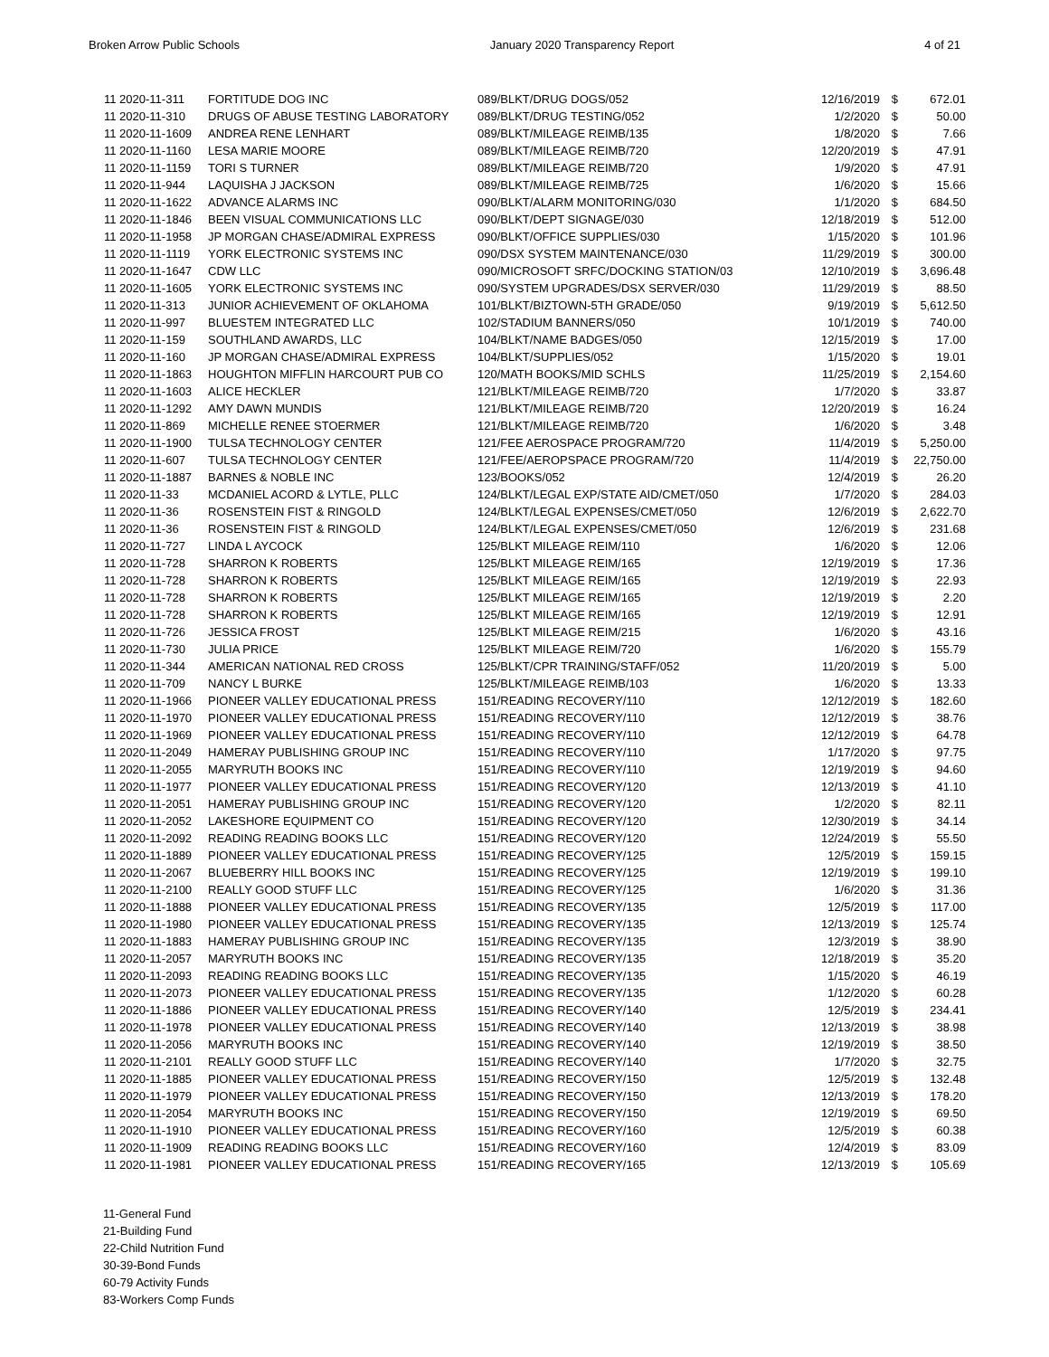Broken Arrow Public Schools January 2020 Transparency Report 4 of 21
| 11 2020-11-311 | FORTITUDE DOG INC | 089/BLKT/DRUG DOGS/052 | 12/16/2019 | $ | 672.01 |
| 11 2020-11-310 | DRUGS OF ABUSE TESTING LABORATORY | 089/BLKT/DRUG TESTING/052 | 1/2/2020 | $ | 50.00 |
| 11 2020-11-1609 | ANDREA RENE LENHART | 089/BLKT/MILEAGE REIMB/135 | 1/8/2020 | $ | 7.66 |
| 11 2020-11-1160 | LESA MARIE MOORE | 089/BLKT/MILEAGE REIMB/720 | 12/20/2019 | $ | 47.91 |
| 11 2020-11-1159 | TORI S TURNER | 089/BLKT/MILEAGE REIMB/720 | 1/9/2020 | $ | 47.91 |
| 11 2020-11-944 | LAQUISHA J JACKSON | 089/BLKT/MILEAGE REIMB/725 | 1/6/2020 | $ | 15.66 |
| 11 2020-11-1622 | ADVANCE ALARMS INC | 090/BLKT/ALARM MONITORING/030 | 1/1/2020 | $ | 684.50 |
| 11 2020-11-1846 | BEEN VISUAL COMMUNICATIONS LLC | 090/BLKT/DEPT SIGNAGE/030 | 12/18/2019 | $ | 512.00 |
| 11 2020-11-1958 | JP MORGAN CHASE/ADMIRAL EXPRESS | 090/BLKT/OFFICE SUPPLIES/030 | 1/15/2020 | $ | 101.96 |
| 11 2020-11-1119 | YORK ELECTRONIC SYSTEMS INC | 090/DSX SYSTEM MAINTENANCE/030 | 11/29/2019 | $ | 300.00 |
| 11 2020-11-1647 | CDW LLC | 090/MICROSOFT SRFC/DOCKING STATION/03 | 12/10/2019 | $ | 3,696.48 |
| 11 2020-11-1605 | YORK ELECTRONIC SYSTEMS INC | 090/SYSTEM UPGRADES/DSX SERVER/030 | 11/29/2019 | $ | 88.50 |
| 11 2020-11-313 | JUNIOR ACHIEVEMENT OF OKLAHOMA | 101/BLKT/BIZTOWN-5TH GRADE/050 | 9/19/2019 | $ | 5,612.50 |
| 11 2020-11-997 | BLUESTEM INTEGRATED LLC | 102/STADIUM BANNERS/050 | 10/1/2019 | $ | 740.00 |
| 11 2020-11-159 | SOUTHLAND AWARDS, LLC | 104/BLKT/NAME BADGES/050 | 12/15/2019 | $ | 17.00 |
| 11 2020-11-160 | JP MORGAN CHASE/ADMIRAL EXPRESS | 104/BLKT/SUPPLIES/052 | 1/15/2020 | $ | 19.01 |
| 11 2020-11-1863 | HOUGHTON MIFFLIN HARCOURT PUB CO | 120/MATH BOOKS/MID SCHLS | 11/25/2019 | $ | 2,154.60 |
| 11 2020-11-1603 | ALICE HECKLER | 121/BLKT/MILEAGE REIMB/720 | 1/7/2020 | $ | 33.87 |
| 11 2020-11-1292 | AMY DAWN MUNDIS | 121/BLKT/MILEAGE REIMB/720 | 12/20/2019 | $ | 16.24 |
| 11 2020-11-869 | MICHELLE RENEE STOERMER | 121/BLKT/MILEAGE REIMB/720 | 1/6/2020 | $ | 3.48 |
| 11 2020-11-1900 | TULSA TECHNOLOGY CENTER | 121/FEE AEROSPACE PROGRAM/720 | 11/4/2019 | $ | 5,250.00 |
| 11 2020-11-607 | TULSA TECHNOLOGY CENTER | 121/FEE/AEROPSPACE PROGRAM/720 | 11/4/2019 | $ | 22,750.00 |
| 11 2020-11-1887 | BARNES & NOBLE INC | 123/BOOKS/052 | 12/4/2019 | $ | 26.20 |
| 11 2020-11-33 | MCDANIEL ACORD & LYTLE, PLLC | 124/BLKT/LEGAL EXP/STATE AID/CMET/050 | 1/7/2020 | $ | 284.03 |
| 11 2020-11-36 | ROSENSTEIN FIST & RINGOLD | 124/BLKT/LEGAL EXPENSES/CMET/050 | 12/6/2019 | $ | 2,622.70 |
| 11 2020-11-36 | ROSENSTEIN FIST & RINGOLD | 124/BLKT/LEGAL EXPENSES/CMET/050 | 12/6/2019 | $ | 231.68 |
| 11 2020-11-727 | LINDA L AYCOCK | 125/BLKT MILEAGE REIM/110 | 1/6/2020 | $ | 12.06 |
| 11 2020-11-728 | SHARRON K ROBERTS | 125/BLKT MILEAGE REIM/165 | 12/19/2019 | $ | 17.36 |
| 11 2020-11-728 | SHARRON K ROBERTS | 125/BLKT MILEAGE REIM/165 | 12/19/2019 | $ | 22.93 |
| 11 2020-11-728 | SHARRON K ROBERTS | 125/BLKT MILEAGE REIM/165 | 12/19/2019 | $ | 2.20 |
| 11 2020-11-728 | SHARRON K ROBERTS | 125/BLKT MILEAGE REIM/165 | 12/19/2019 | $ | 12.91 |
| 11 2020-11-726 | JESSICA FROST | 125/BLKT MILEAGE REIM/215 | 1/6/2020 | $ | 43.16 |
| 11 2020-11-730 | JULIA PRICE | 125/BLKT MILEAGE REIM/720 | 1/6/2020 | $ | 155.79 |
| 11 2020-11-344 | AMERICAN NATIONAL RED CROSS | 125/BLKT/CPR TRAINING/STAFF/052 | 11/20/2019 | $ | 5.00 |
| 11 2020-11-709 | NANCY L BURKE | 125/BLKT/MILEAGE REIMB/103 | 1/6/2020 | $ | 13.33 |
| 11 2020-11-1966 | PIONEER VALLEY EDUCATIONAL PRESS | 151/READING RECOVERY/110 | 12/12/2019 | $ | 182.60 |
| 11 2020-11-1970 | PIONEER VALLEY EDUCATIONAL PRESS | 151/READING RECOVERY/110 | 12/12/2019 | $ | 38.76 |
| 11 2020-11-1969 | PIONEER VALLEY EDUCATIONAL PRESS | 151/READING RECOVERY/110 | 12/12/2019 | $ | 64.78 |
| 11 2020-11-2049 | HAMERAY PUBLISHING GROUP INC | 151/READING RECOVERY/110 | 1/17/2020 | $ | 97.75 |
| 11 2020-11-2055 | MARYRUTH BOOKS INC | 151/READING RECOVERY/110 | 12/19/2019 | $ | 94.60 |
| 11 2020-11-1977 | PIONEER VALLEY EDUCATIONAL PRESS | 151/READING RECOVERY/120 | 12/13/2019 | $ | 41.10 |
| 11 2020-11-2051 | HAMERAY PUBLISHING GROUP INC | 151/READING RECOVERY/120 | 1/2/2020 | $ | 82.11 |
| 11 2020-11-2052 | LAKESHORE EQUIPMENT CO | 151/READING RECOVERY/120 | 12/30/2019 | $ | 34.14 |
| 11 2020-11-2092 | READING READING BOOKS LLC | 151/READING RECOVERY/120 | 12/24/2019 | $ | 55.50 |
| 11 2020-11-1889 | PIONEER VALLEY EDUCATIONAL PRESS | 151/READING RECOVERY/125 | 12/5/2019 | $ | 159.15 |
| 11 2020-11-2067 | BLUEBERRY HILL BOOKS INC | 151/READING RECOVERY/125 | 12/19/2019 | $ | 199.10 |
| 11 2020-11-2100 | REALLY GOOD STUFF LLC | 151/READING RECOVERY/125 | 1/6/2020 | $ | 31.36 |
| 11 2020-11-1888 | PIONEER VALLEY EDUCATIONAL PRESS | 151/READING RECOVERY/135 | 12/5/2019 | $ | 117.00 |
| 11 2020-11-1980 | PIONEER VALLEY EDUCATIONAL PRESS | 151/READING RECOVERY/135 | 12/13/2019 | $ | 125.74 |
| 11 2020-11-1883 | HAMERAY PUBLISHING GROUP INC | 151/READING RECOVERY/135 | 12/3/2019 | $ | 38.90 |
| 11 2020-11-2057 | MARYRUTH BOOKS INC | 151/READING RECOVERY/135 | 12/18/2019 | $ | 35.20 |
| 11 2020-11-2093 | READING READING BOOKS LLC | 151/READING RECOVERY/135 | 1/15/2020 | $ | 46.19 |
| 11 2020-11-2073 | PIONEER VALLEY EDUCATIONAL PRESS | 151/READING RECOVERY/135 | 1/12/2020 | $ | 60.28 |
| 11 2020-11-1886 | PIONEER VALLEY EDUCATIONAL PRESS | 151/READING RECOVERY/140 | 12/5/2019 | $ | 234.41 |
| 11 2020-11-1978 | PIONEER VALLEY EDUCATIONAL PRESS | 151/READING RECOVERY/140 | 12/13/2019 | $ | 38.98 |
| 11 2020-11-2056 | MARYRUTH BOOKS INC | 151/READING RECOVERY/140 | 12/19/2019 | $ | 38.50 |
| 11 2020-11-2101 | REALLY GOOD STUFF LLC | 151/READING RECOVERY/140 | 1/7/2020 | $ | 32.75 |
| 11 2020-11-1885 | PIONEER VALLEY EDUCATIONAL PRESS | 151/READING RECOVERY/150 | 12/5/2019 | $ | 132.48 |
| 11 2020-11-1979 | PIONEER VALLEY EDUCATIONAL PRESS | 151/READING RECOVERY/150 | 12/13/2019 | $ | 178.20 |
| 11 2020-11-2054 | MARYRUTH BOOKS INC | 151/READING RECOVERY/150 | 12/19/2019 | $ | 69.50 |
| 11 2020-11-1910 | PIONEER VALLEY EDUCATIONAL PRESS | 151/READING RECOVERY/160 | 12/5/2019 | $ | 60.38 |
| 11 2020-11-1909 | READING READING BOOKS LLC | 151/READING RECOVERY/160 | 12/4/2019 | $ | 83.09 |
| 11 2020-11-1981 | PIONEER VALLEY EDUCATIONAL PRESS | 151/READING RECOVERY/165 | 12/13/2019 | $ | 105.69 |
11-General Fund
21-Building Fund
22-Child Nutrition Fund
30-39-Bond Funds
60-79 Activity Funds
83-Workers Comp Funds